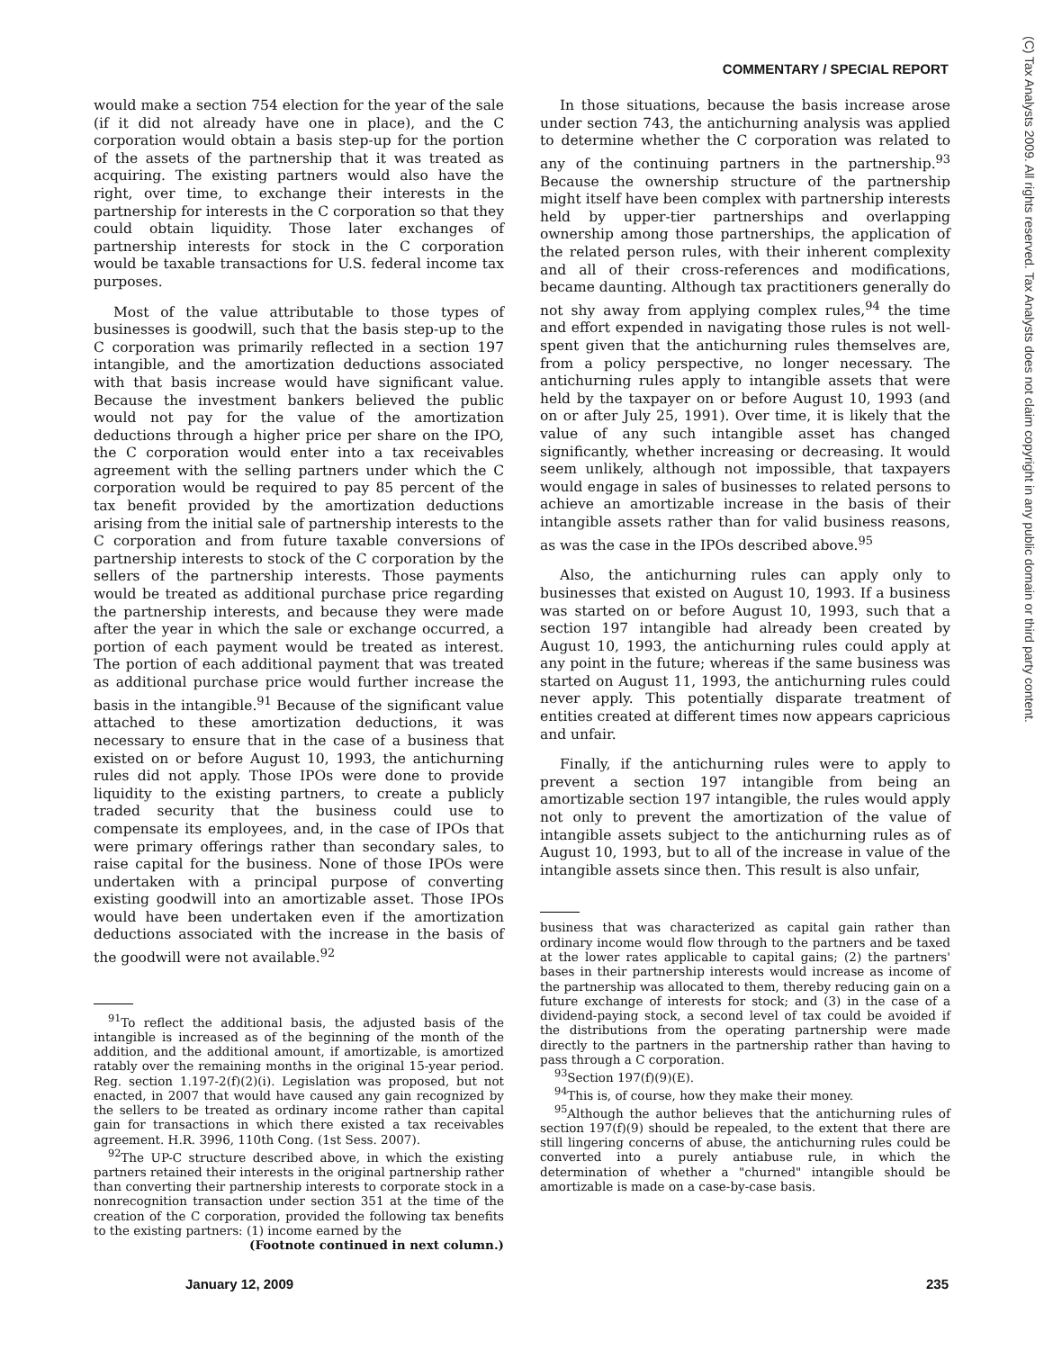COMMENTARY / SPECIAL REPORT
would make a section 754 election for the year of the sale (if it did not already have one in place), and the C corporation would obtain a basis step-up for the portion of the assets of the partnership that it was treated as acquiring. The existing partners would also have the right, over time, to exchange their interests in the partnership for interests in the C corporation so that they could obtain liquidity. Those later exchanges of partnership interests for stock in the C corporation would be taxable transactions for U.S. federal income tax purposes.
Most of the value attributable to those types of businesses is goodwill, such that the basis step-up to the C corporation was primarily reflected in a section 197 intangible, and the amortization deductions associated with that basis increase would have significant value. Because the investment bankers believed the public would not pay for the value of the amortization deductions through a higher price per share on the IPO, the C corporation would enter into a tax receivables agreement with the selling partners under which the C corporation would be required to pay 85 percent of the tax benefit provided by the amortization deductions arising from the initial sale of partnership interests to the C corporation and from future taxable conversions of partnership interests to stock of the C corporation by the sellers of the partnership interests. Those payments would be treated as additional purchase price regarding the partnership interests, and because they were made after the year in which the sale or exchange occurred, a portion of each payment would be treated as interest. The portion of each additional payment that was treated as additional purchase price would further increase the basis in the intangible.<sup>91</sup> Because of the significant value attached to these amortization deductions, it was necessary to ensure that in the case of a business that existed on or before August 10, 1993, the antichurning rules did not apply. Those IPOs were done to provide liquidity to the existing partners, to create a publicly traded security that the business could use to compensate its employees, and, in the case of IPOs that were primary offerings rather than secondary sales, to raise capital for the business. None of those IPOs were undertaken with a principal purpose of converting existing goodwill into an amortizable asset. Those IPOs would have been undertaken even if the amortization deductions associated with the increase in the basis of the goodwill were not available.<sup>92</sup>
<sup>91</sup> To reflect the additional basis, the adjusted basis of the intangible is increased as of the beginning of the month of the addition, and the additional amount, if amortizable, is amortized ratably over the remaining months in the original 15-year period. Reg. section 1.197-2(f)(2)(i). Legislation was proposed, but not enacted, in 2007 that would have caused any gain recognized by the sellers to be treated as ordinary income rather than capital gain for transactions in which there existed a tax receivables agreement. H.R. 3996, 110th Cong. (1st Sess. 2007).
<sup>92</sup> The UP-C structure described above, in which the existing partners retained their interests in the original partnership rather than converting their partnership interests to corporate stock in a nonrecognition transaction under section 351 at the time of the creation of the C corporation, provided the following tax benefits to the existing partners: (1) income earned by the
(Footnote continued in next column.)
In those situations, because the basis increase arose under section 743, the antichurning analysis was applied to determine whether the C corporation was related to any of the continuing partners in the partnership.<sup>93</sup> Because the ownership structure of the partnership might itself have been complex with partnership interests held by upper-tier partnerships and overlapping ownership among those partnerships, the application of the related person rules, with their inherent complexity and all of their cross-references and modifications, became daunting. Although tax practitioners generally do not shy away from applying complex rules,<sup>94</sup> the time and effort expended in navigating those rules is not well-spent given that the antichurning rules themselves are, from a policy perspective, no longer necessary. The antichurning rules apply to intangible assets that were held by the taxpayer on or before August 10, 1993 (and on or after July 25, 1991). Over time, it is likely that the value of any such intangible asset has changed significantly, whether increasing or decreasing. It would seem unlikely, although not impossible, that taxpayers would engage in sales of businesses to related persons to achieve an amortizable increase in the basis of their intangible assets rather than for valid business reasons, as was the case in the IPOs described above.<sup>95</sup>
Also, the antichurning rules can apply only to businesses that existed on August 10, 1993. If a business was started on or before August 10, 1993, such that a section 197 intangible had already been created by August 10, 1993, the antichurning rules could apply at any point in the future; whereas if the same business was started on August 11, 1993, the antichurning rules could never apply. This potentially disparate treatment of entities created at different times now appears capricious and unfair.
Finally, if the antichurning rules were to apply to prevent a section 197 intangible from being an amortizable section 197 intangible, the rules would apply not only to prevent the amortization of the value of intangible assets subject to the antichurning rules as of August 10, 1993, but to all of the increase in value of the intangible assets since then. This result is also unfair,
business that was characterized as capital gain rather than ordinary income would flow through to the partners and be taxed at the lower rates applicable to capital gains; (2) the partners' bases in their partnership interests would increase as income of the partnership was allocated to them, thereby reducing gain on a future exchange of interests for stock; and (3) in the case of a dividend-paying stock, a second level of tax could be avoided if the distributions from the operating partnership were made directly to the partners in the partnership rather than having to pass through a C corporation.
<sup>93</sup> Section 197(f)(9)(E).
<sup>94</sup> This is, of course, how they make their money.
<sup>95</sup> Although the author believes that the antichurning rules of section 197(f)(9) should be repealed, to the extent that there are still lingering concerns of abuse, the antichurning rules could be converted into a purely antiabuse rule, in which the determination of whether a "churned" intangible should be amortizable is made on a case-by-case basis.
(C) Tax Analysts 2009. All rights reserved. Tax Analysts does not claim copyright in any public domain or third party content.
January 12, 2009 235